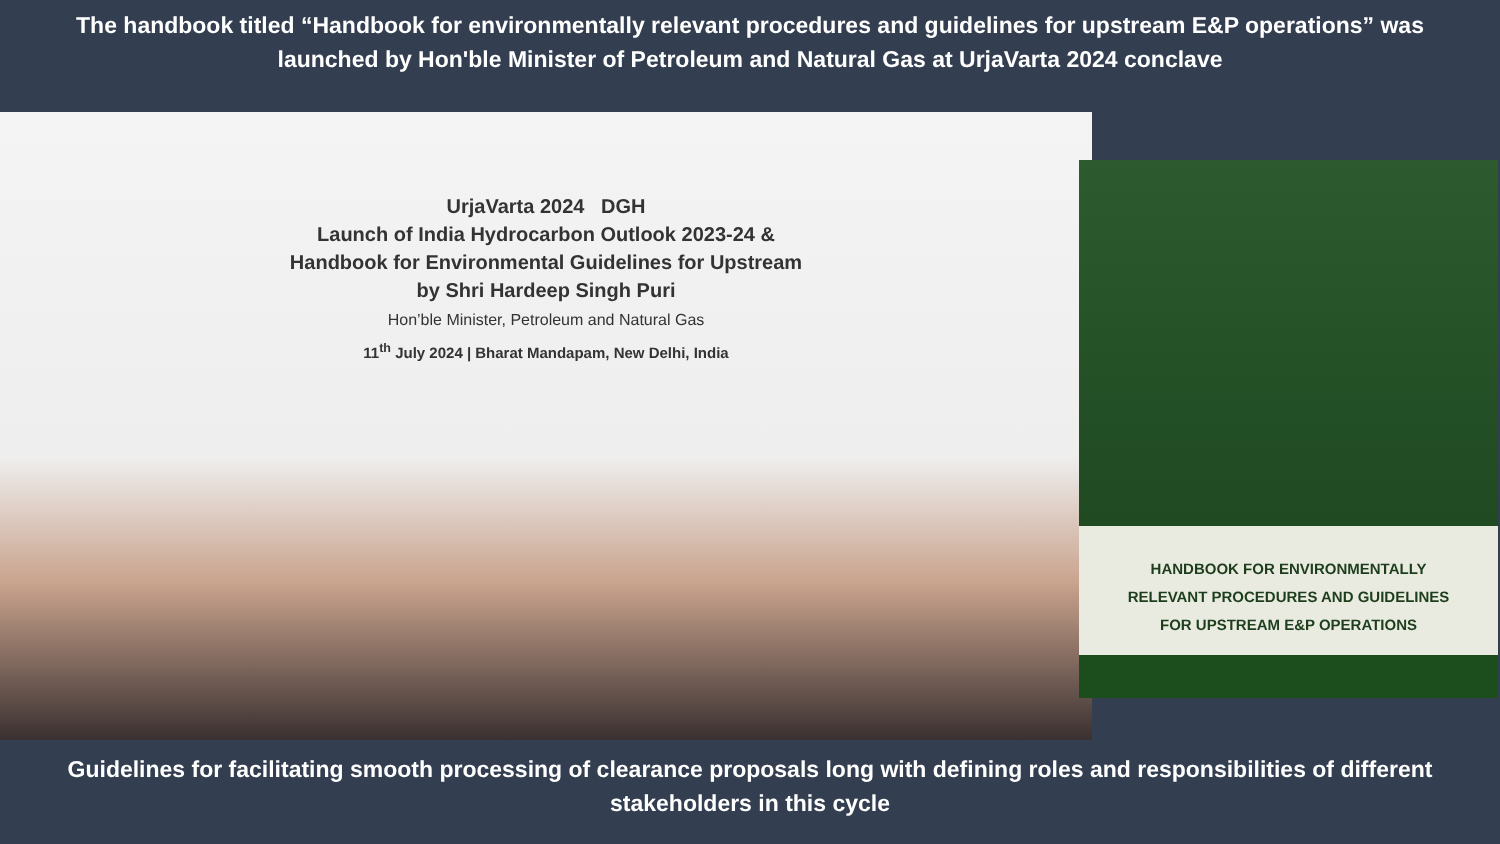The handbook titled “Handbook for environmentally relevant procedures and guidelines for upstream E&P operations” was launched by Hon'ble Minister of Petroleum and Natural Gas at UrjaVarta 2024 conclave
UrjaVarta 2024 DGH
Launch of India Hydrocarbon Outlook 2023-24 &
Handbook for Environmental Guidelines for Upstream
by Shri Hardeep Singh Puri
Hon’ble Minister, Petroleum and Natural Gas
11<sup>th</sup> July 2024 | Bharat Mandapam, New Delhi, India
HANDBOOK FOR ENVIRONMENTALLY
RELEVANT PROCEDURES AND GUIDELINES
FOR UPSTREAM E&P OPERATIONS
Guidelines for facilitating smooth processing of clearance proposals long with defining roles and responsibilities of different stakeholders in this cycle